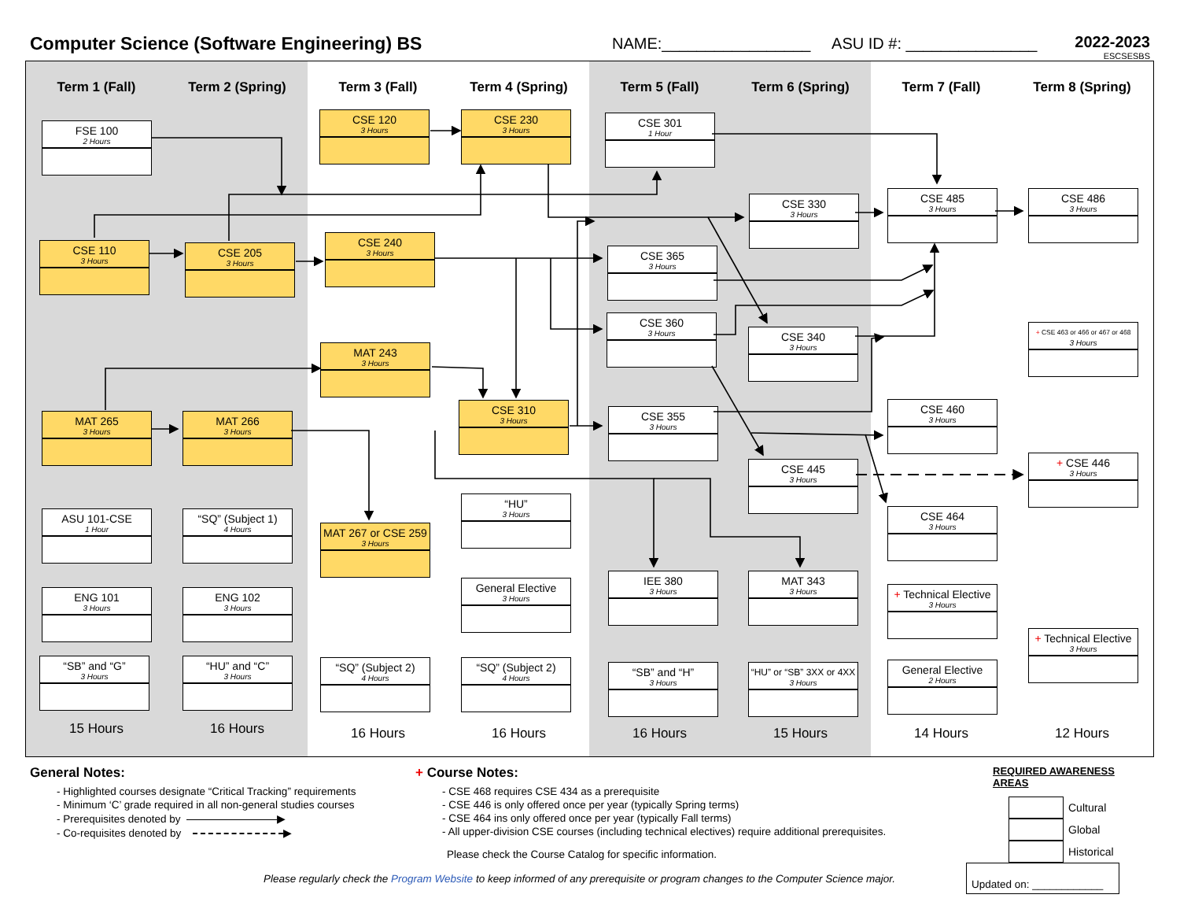Computer Science (Software Engineering) BS
NAME:_________________ ASU ID #: _______________
2022-2023
ESCSESBS
Term 1 (Fall)
FSE 100
2 Hours
CSE 110
3 Hours
MAT 265
3 Hours
ASU 101-CSE
1 Hour
ENG 101
3 Hours
“SB” and “G”
3 Hours
15 Hours
Term 2 (Spring)
CSE 205
3 Hours
MAT 266
3 Hours
“SQ” (Subject 1)
4 Hours
ENG 102
3 Hours
“HU” and “C”
3 Hours
16 Hours
Term 3 (Fall)
CSE 120
3 Hours
CSE 240
3 Hours
MAT 243
3 Hours
MAT 267 or CSE 259
3 Hours
“SQ” (Subject 2)
4 Hours
16 Hours
Term 4 (Spring)
CSE 230
3 Hours
CSE 310
3 Hours
“HU”
3 Hours
General Elective
3 Hours
“SQ” (Subject 2)
4 Hours
16 Hours
Term 5 (Fall)
CSE 301
1 Hour
CSE 365
3 Hours
CSE 360
3 Hours
CSE 355
3 Hours
IEE 380
3 Hours
“SB” and “H”
3 Hours
16 Hours
Term 6 (Spring)
CSE 330
3 Hours
CSE 340
3 Hours
CSE 445
3 Hours
MAT 343
3 Hours
“HU” or “SB” 3XX or 4XX
3 Hours
15 Hours
Term 7 (Fall)
CSE 485
3 Hours
CSE 460
3 Hours
CSE 464
3 Hours
+ Technical Elective
3 Hours
General Elective
2 Hours
14 Hours
Term 8 (Spring)
CSE 486
3 Hours
+ CSE 463 or 466 or 467 or 468
3 Hours
+ CSE 446
3 Hours
+ Technical Elective
3 Hours
12 Hours
General Notes:
- Highlighted courses designate “Critical Tracking” requirements
- Minimum ‘C’ grade required in all non-general studies courses
- Prerequisites denoted by ▶
- Co-requisites denoted by ▶
+ Course Notes:
- CSE 468 requires CSE 434 as a prerequisite
- CSE 446 is only offered once per year (typically Spring terms)
- CSE 464 ins only offered once per year (typically Fall terms)
- All upper-division CSE courses (including technical electives) require additional prerequisites.
Please check the Course Catalog for specific information.
REQUIRED AWARENESS AREAS
Cultural
Global
Historical
Please regularly check the Program Website to keep informed of any prerequisite or program changes to the Computer Science major.
Updated on: ____________